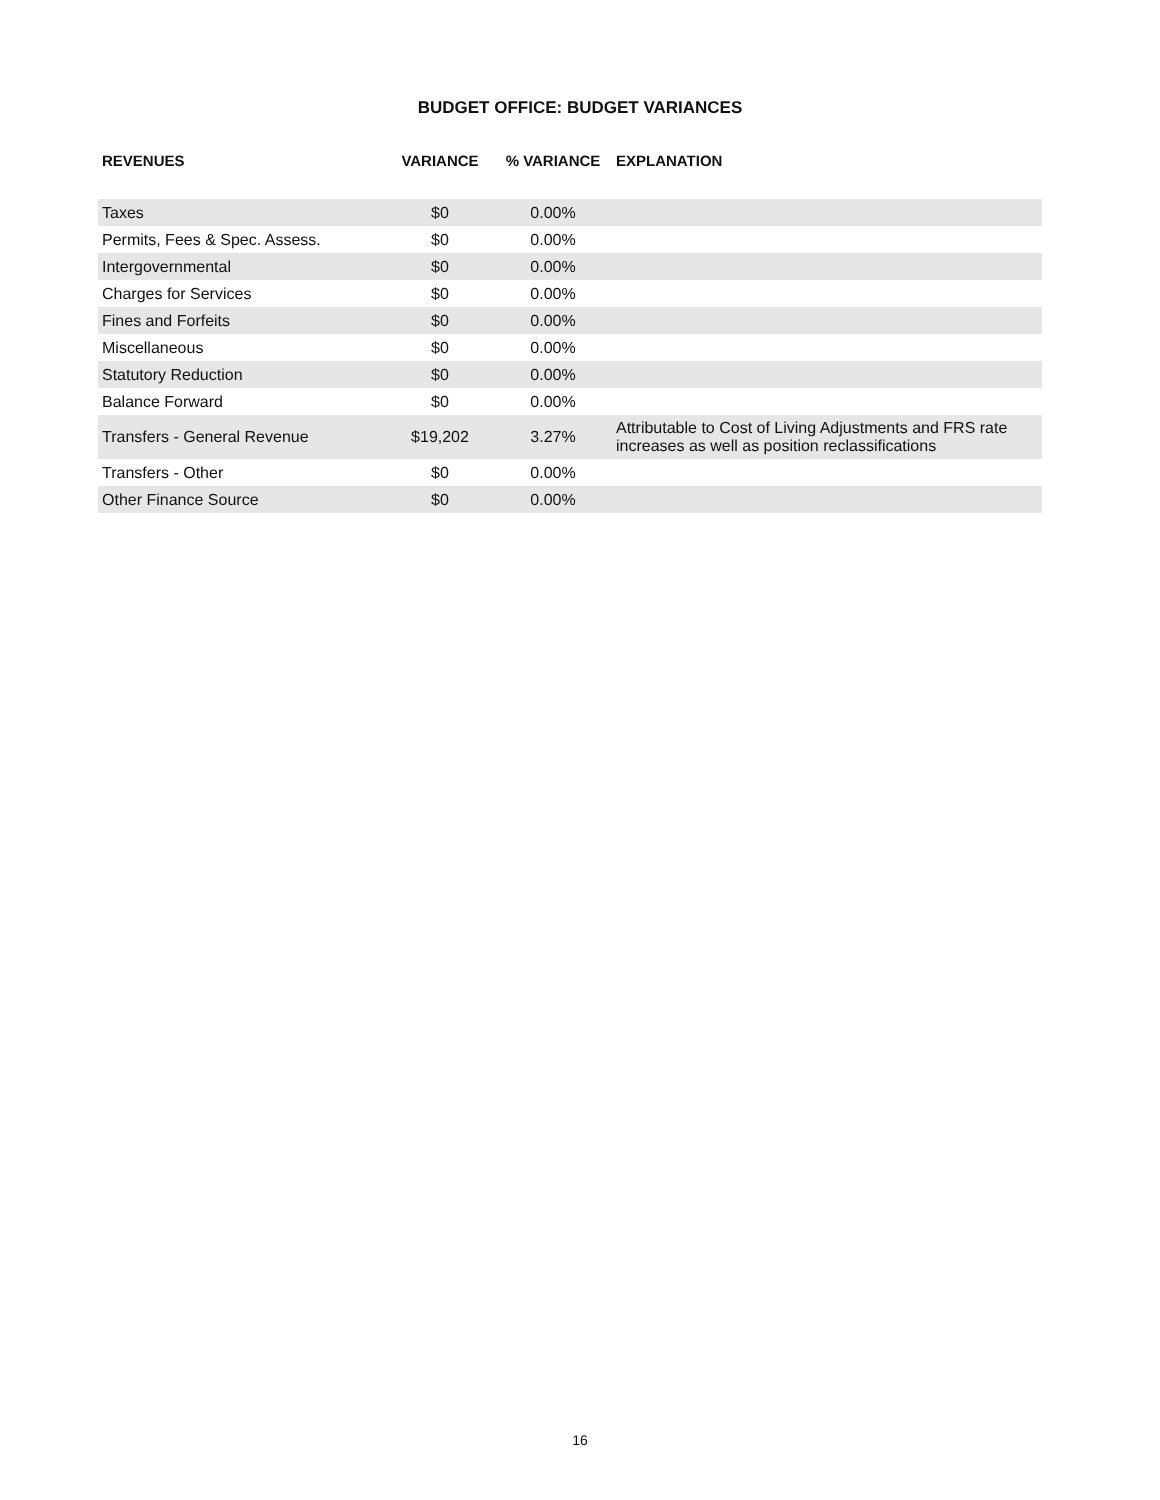BUDGET OFFICE: BUDGET VARIANCES
| REVENUES | VARIANCE | % VARIANCE | EXPLANATION |
| --- | --- | --- | --- |
| Taxes | $0 | 0.00% | |
| Permits, Fees & Spec. Assess. | $0 | 0.00% | |
| Intergovernmental | $0 | 0.00% | |
| Charges for Services | $0 | 0.00% | |
| Fines and Forfeits | $0 | 0.00% | |
| Miscellaneous | $0 | 0.00% | |
| Statutory Reduction | $0 | 0.00% | |
| Balance Forward | $0 | 0.00% | |
| Transfers - General Revenue | $19,202 | 3.27% | Attributable to Cost of Living Adjustments and FRS rate increases as well as position reclassifications |
| Transfers - Other | $0 | 0.00% | |
| Other Finance Source | $0 | 0.00% | |
16